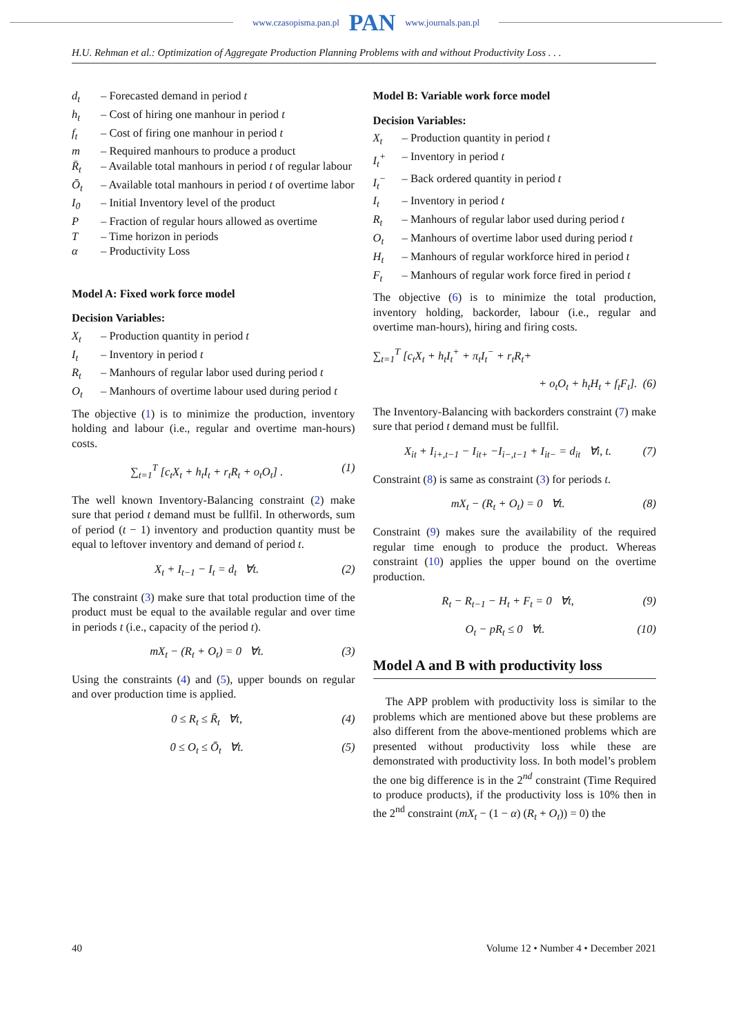www.czasopisma.pan.pl PAN www.journals.pan.pl
H.U. Rehman et al.: Optimization of Aggregate Production Planning Problems with and without Productivity Loss . . .
d<sub>t</sub> – Forecasted demand in period t
h<sub>t</sub> – Cost of hiring one manhour in period t
f<sub>t</sub> – Cost of firing one manhour in period t
m – Required manhours to produce a product
R̄<sub>t</sub> – Available total manhours in period t of regular labour
Ō<sub>t</sub> – Available total manhours in period t of overtime labor
I<sub>0</sub> – Initial Inventory level of the product
P – Fraction of regular hours allowed as overtime
T – Time horizon in periods
α – Productivity Loss
Model A: Fixed work force model
Decision Variables:
X<sub>t</sub> – Production quantity in period t
I<sub>t</sub> – Inventory in period t
R<sub>t</sub> – Manhours of regular labor used during period t
O<sub>t</sub> – Manhours of overtime labour used during period t
The objective (1) is to minimize the production, inventory holding and labour (i.e., regular and overtime man-hours) costs.
∑<sub>t=1</sub><sup>T</sup> [c<sub>t</sub>X<sub>t</sub> + h<sub>t</sub>I<sub>t</sub> + r<sub>t</sub>R<sub>t</sub> + o<sub>t</sub>O<sub>t</sub>] . (1)
The well known Inventory-Balancing constraint (2) make sure that period t demand must be fullfil. In otherwords, sum of period (t − 1) inventory and production quantity must be equal to leftover inventory and demand of period t.
X<sub>t</sub> + I<sub>t−1</sub> − I<sub>t</sub> = d<sub>t</sub> ∀t. (2)
The constraint (3) make sure that total production time of the product must be equal to the available regular and over time in periods t (i.e., capacity of the period t).
mX<sub>t</sub> − (R<sub>t</sub> + O<sub>t</sub>) = 0 ∀t. (3)
Using the constraints (4) and (5), upper bounds on regular and over production time is applied.
0 ≤ R<sub>t</sub> ≤ R̄<sub>t</sub> ∀t, (4)
0 ≤ O<sub>t</sub> ≤ Ō<sub>t</sub> ∀t. (5)
Model B: Variable work force model
Decision Variables:
X<sub>t</sub> – Production quantity in period t
I<sub>t</sub><sup>+</sup> – Inventory in period t
I<sub>t</sub><sup>−</sup> – Back ordered quantity in period t
I<sub>t</sub> – Inventory in period t
R<sub>t</sub> – Manhours of regular labor used during period t
O<sub>t</sub> – Manhours of overtime labor used during period t
H<sub>t</sub> – Manhours of regular workforce hired in period t
F<sub>t</sub> – Manhours of regular work force fired in period t
The objective (6) is to minimize the total production, inventory holding, backorder, labour (i.e., regular and overtime man-hours), hiring and firing costs.
∑<sub>t=1</sub><sup>T</sup> [c<sub>t</sub>X<sub>t</sub> + h<sub>t</sub>I<sub>t</sub><sup>+</sup> + π<sub>t</sub>I<sub>t</sub><sup>−</sup> + r<sub>t</sub>R<sub>t</sub>+
+ o<sub>t</sub>O<sub>t</sub> + h<sub>t</sub>H<sub>t</sub> + f<sub>t</sub>F<sub>t</sub>]. (6)
The Inventory-Balancing with backorders constraint (7) make sure that period t demand must be fullfil.
X<sub>it</sub> + I<sub>i+,t−1</sub> − I<sub>it+</sub> −I<sub>i−,t−1</sub> + I<sub>it−</sub> = d<sub>it</sub> ∀i, t. (7)
Constraint (8) is same as constraint (3) for periods t.
mX<sub>t</sub> − (R<sub>t</sub> + O<sub>t</sub>) = 0 ∀t. (8)
Constraint (9) makes sure the availability of the required regular time enough to produce the product. Whereas constraint (10) applies the upper bound on the overtime production.
R<sub>t</sub> − R<sub>t−1</sub> − H<sub>t</sub> + F<sub>t</sub> = 0 ∀t, (9)
O<sub>t</sub> − pR<sub>t</sub> ≤ 0 ∀t. (10)
Model A and B with productivity loss
The APP problem with productivity loss is similar to the problems which are mentioned above but these problems are also different from the above-mentioned problems which are presented without productivity loss while these are demonstrated with productivity loss. In both model’s problem the one big difference is in the 2<sup>nd</sup> constraint (Time Required to produce products), if the productivity loss is 10% then in the 2<sup>nd</sup> constraint (mX<sub>t</sub> − (1 − α) (R<sub>t</sub> + O<sub>t</sub>)) = 0) the
40 Volume 12 • Number 4 • December 2021